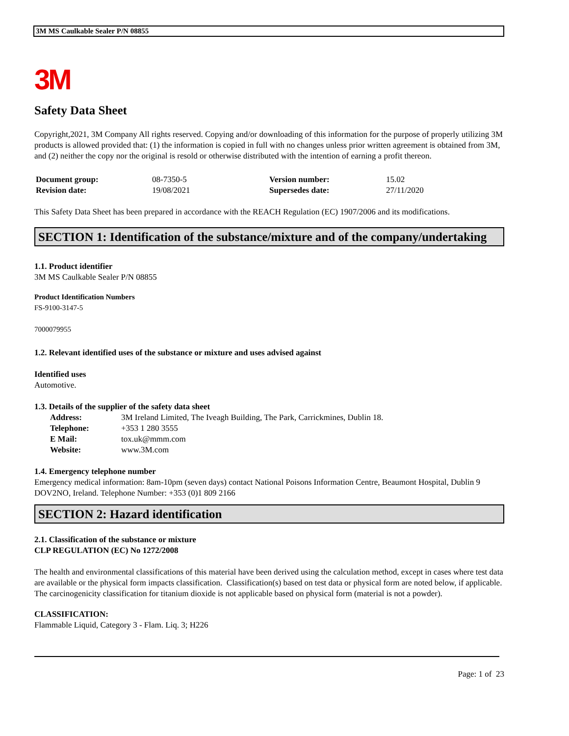3M MS Caulkable Sealer P/N 08855
3M
Safety Data Sheet
Copyright,2021, 3M Company All rights reserved. Copying and/or downloading of this information for the purpose of properly utilizing 3M products is allowed provided that: (1) the information is copied in full with no changes unless prior written agreement is obtained from 3M, and (2) neither the copy nor the original is resold or otherwise distributed with the intention of earning a profit thereon.
| Document group: | 08-7350-5 | Version number: | 15.02 |
| Revision date: | 19/08/2021 | Supersedes date: | 27/11/2020 |
This Safety Data Sheet has been prepared in accordance with the REACH Regulation (EC) 1907/2006 and its modifications.
SECTION 1: Identification of the substance/mixture and of the company/undertaking
1.1. Product identifier
3M MS Caulkable Sealer P/N 08855
Product Identification Numbers
FS-9100-3147-5
7000079955
1.2. Relevant identified uses of the substance or mixture and uses advised against
Identified uses
Automotive.
1.3. Details of the supplier of the safety data sheet
| Address: | 3M Ireland Limited, The Iveagh Building, The Park, Carrickmines, Dublin 18. |
| Telephone: | +353 1 280 3555 |
| E Mail: | tox.uk@mmm.com |
| Website: | www.3M.com |
1.4. Emergency telephone number
Emergency medical information: 8am-10pm (seven days) contact National Poisons Information Centre, Beaumont Hospital, Dublin 9 DOV2NO, Ireland. Telephone Number: +353 (0)1 809 2166
SECTION 2: Hazard identification
2.1. Classification of the substance or mixture
CLP REGULATION (EC) No 1272/2008
The health and environmental classifications of this material have been derived using the calculation method, except in cases where test data are available or the physical form impacts classification. Classification(s) based on test data or physical form are noted below, if applicable.
The carcinogenicity classification for titanium dioxide is not applicable based on physical form (material is not a powder).
CLASSIFICATION:
Flammable Liquid, Category 3 - Flam. Liq. 3; H226
Page: 1 of 23